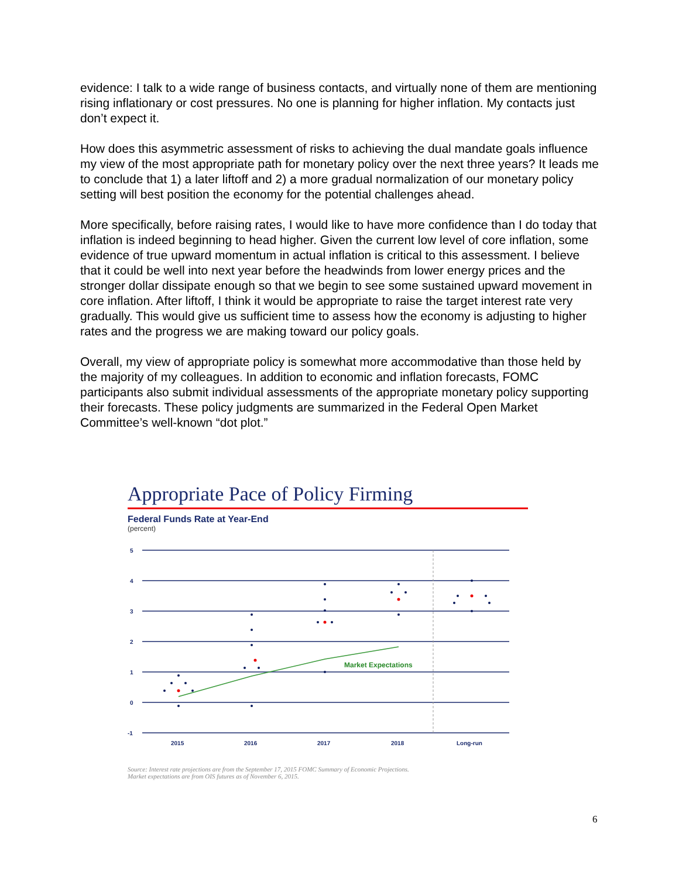evidence: I talk to a wide range of business contacts, and virtually none of them are mentioning rising inflationary or cost pressures. No one is planning for higher inflation. My contacts just don’t expect it.
How does this asymmetric assessment of risks to achieving the dual mandate goals influence my view of the most appropriate path for monetary policy over the next three years? It leads me to conclude that 1) a later liftoff and 2) a more gradual normalization of our monetary policy setting will best position the economy for the potential challenges ahead.
More specifically, before raising rates, I would like to have more confidence than I do today that inflation is indeed beginning to head higher. Given the current low level of core inflation, some evidence of true upward momentum in actual inflation is critical to this assessment. I believe that it could be well into next year before the headwinds from lower energy prices and the stronger dollar dissipate enough so that we begin to see some sustained upward movement in core inflation. After liftoff, I think it would be appropriate to raise the target interest rate very gradually. This would give us sufficient time to assess how the economy is adjusting to higher rates and the progress we are making toward our policy goals.
Overall, my view of appropriate policy is somewhat more accommodative than those held by the majority of my colleagues. In addition to economic and inflation forecasts, FOMC participants also submit individual assessments of the appropriate monetary policy supporting their forecasts. These policy judgments are summarized in the Federal Open Market Committee’s well-known “dot plot.”
Appropriate Pace of Policy Firming
Federal Funds Rate at Year-End
(percent)
5
4
3
2
1
0
-1
2015
2016
2017
2018
Long-run
Market Expectations
Source: Interest rate projections are from the September 17, 2015 FOMC Summary of Economic Projections.
Market expectations are from OIS futures as of November 6, 2015.
6